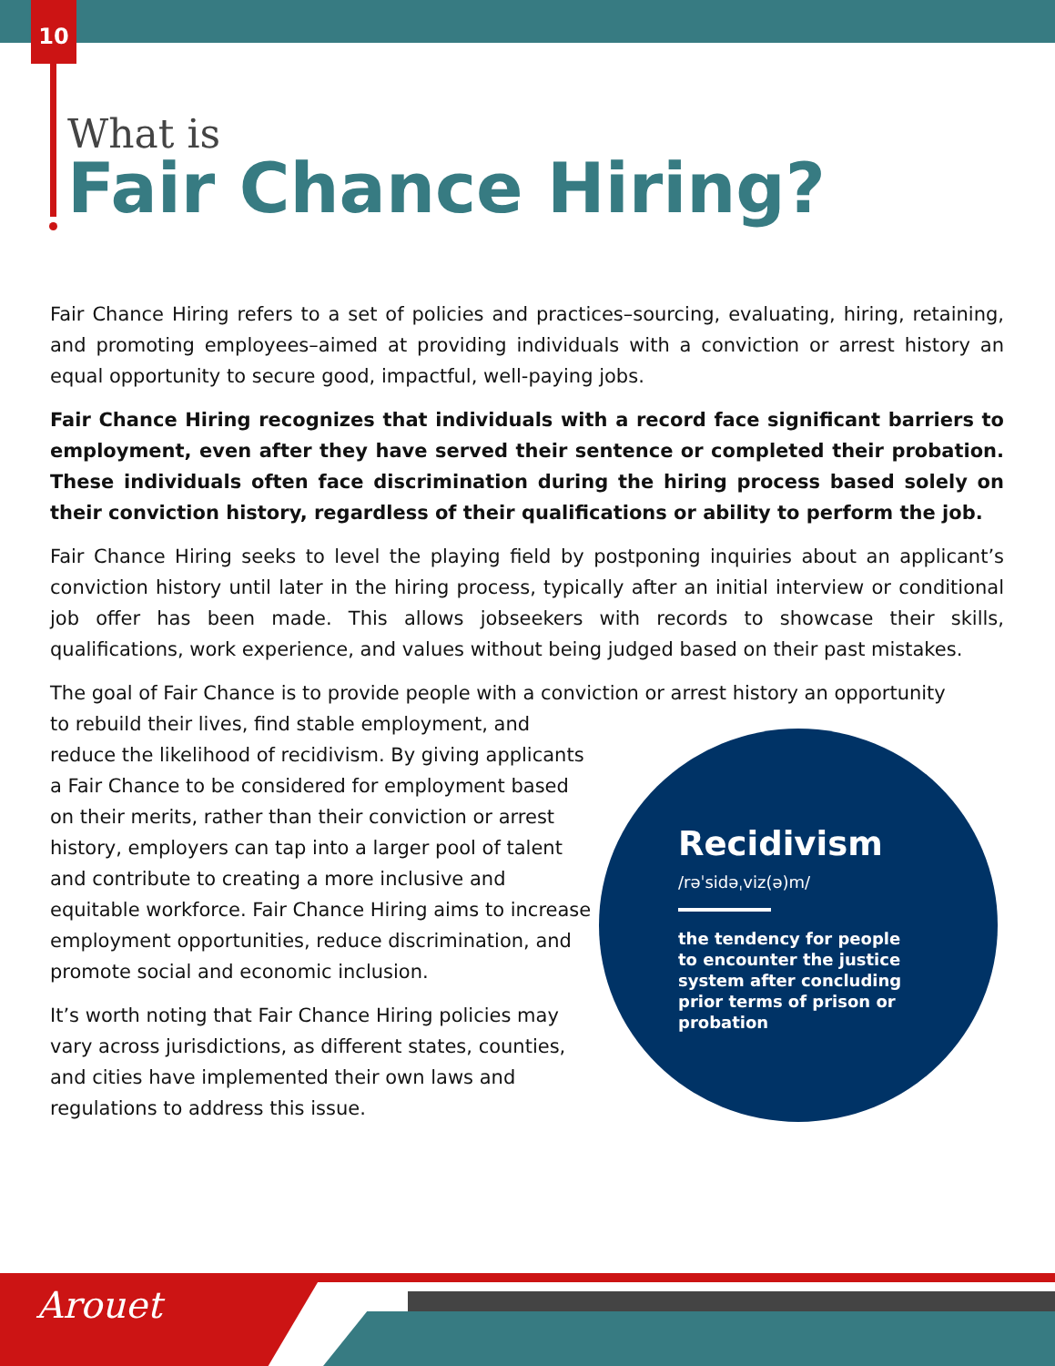10
What is
Fair Chance Hiring?
Fair Chance Hiring refers to a set of policies and practices–sourcing, evaluating, hiring, retaining, and promoting employees–aimed at providing individuals with a conviction or arrest history an equal opportunity to secure good, impactful, well-paying jobs.
Fair Chance Hiring recognizes that individuals with a record face significant barriers to employment, even after they have served their sentence or completed their probation. These individuals often face discrimination during the hiring process based solely on their conviction history, regardless of their qualifications or ability to perform the job.
Fair Chance Hiring seeks to level the playing field by postponing inquiries about an applicant’s conviction history until later in the hiring process, typically after an initial interview or conditional job offer has been made. This allows jobseekers with records to showcase their skills, qualifications, work experience, and values without being judged based on their past mistakes.
The goal of Fair Chance is to provide people with a conviction or arrest history an opportunity
to rebuild their lives, find stable employment, and reduce the likelihood of recidivism. By giving applicants a Fair Chance to be considered for employment based on their merits, rather than their conviction or arrest history, employers can tap into a larger pool of talent and contribute to creating a more inclusive and equitable workforce. Fair Chance Hiring aims to increase employment opportunities, reduce discrimination, and promote social and economic inclusion.
It’s worth noting that Fair Chance Hiring policies may vary across jurisdictions, as different states, counties, and cities have implemented their own laws and regulations to address this issue.
Recidivism
/rəˈsidəˌviz(ə)m/
the tendency for people to encounter the justice system after concluding prior terms of prison or probation
Arouet